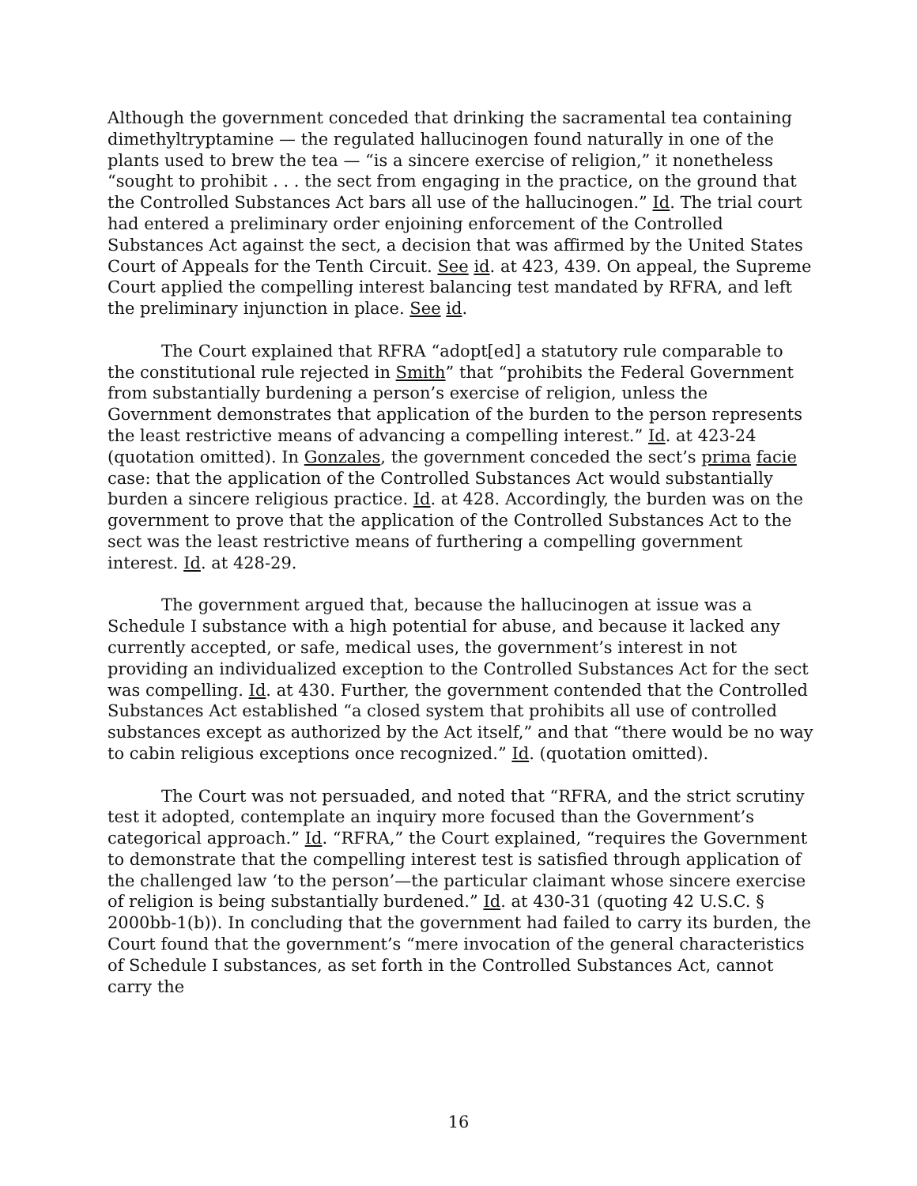Although the government conceded that drinking the sacramental tea containing dimethyltryptamine — the regulated hallucinogen found naturally in one of the plants used to brew the tea — “is a sincere exercise of religion,” it nonetheless “sought to prohibit . . . the sect from engaging in the practice, on the ground that the Controlled Substances Act bars all use of the hallucinogen.” Id. The trial court had entered a preliminary order enjoining enforcement of the Controlled Substances Act against the sect, a decision that was affirmed by the United States Court of Appeals for the Tenth Circuit. See id. at 423, 439. On appeal, the Supreme Court applied the compelling interest balancing test mandated by RFRA, and left the preliminary injunction in place. See id.
The Court explained that RFRA “adopt[ed] a statutory rule comparable to the constitutional rule rejected in Smith” that “prohibits the Federal Government from substantially burdening a person’s exercise of religion, unless the Government demonstrates that application of the burden to the person represents the least restrictive means of advancing a compelling interest.” Id. at 423-24 (quotation omitted). In Gonzales, the government conceded the sect’s prima facie case: that the application of the Controlled Substances Act would substantially burden a sincere religious practice. Id. at 428. Accordingly, the burden was on the government to prove that the application of the Controlled Substances Act to the sect was the least restrictive means of furthering a compelling government interest. Id. at 428-29.
The government argued that, because the hallucinogen at issue was a Schedule I substance with a high potential for abuse, and because it lacked any currently accepted, or safe, medical uses, the government’s interest in not providing an individualized exception to the Controlled Substances Act for the sect was compelling. Id. at 430. Further, the government contended that the Controlled Substances Act established “a closed system that prohibits all use of controlled substances except as authorized by the Act itself,” and that “there would be no way to cabin religious exceptions once recognized.” Id. (quotation omitted).
The Court was not persuaded, and noted that “RFRA, and the strict scrutiny test it adopted, contemplate an inquiry more focused than the Government’s categorical approach.” Id. “RFRA,” the Court explained, “requires the Government to demonstrate that the compelling interest test is satisfied through application of the challenged law ‘to the person’—the particular claimant whose sincere exercise of religion is being substantially burdened.” Id. at 430-31 (quoting 42 U.S.C. § 2000bb-1(b)). In concluding that the government had failed to carry its burden, the Court found that the government’s “mere invocation of the general characteristics of Schedule I substances, as set forth in the Controlled Substances Act, cannot carry the
16